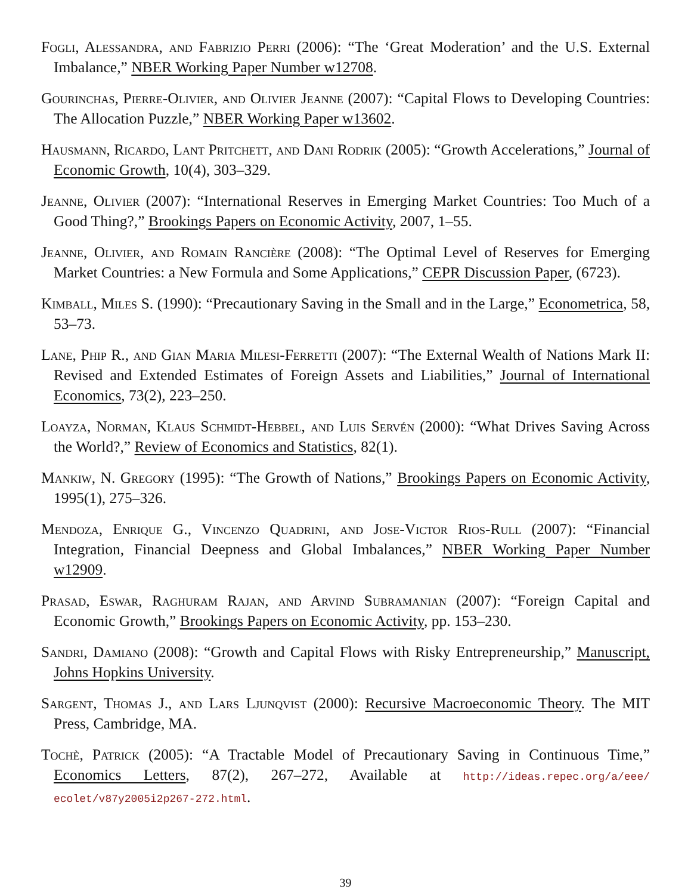Fogli, Alessandra, and Fabrizio Perri (2006): “The ‘Great Moderation’ and the U.S. External Imbalance,” NBER Working Paper Number w12708.
Gourinchas, Pierre-Olivier, and Olivier Jeanne (2007): “Capital Flows to Developing Countries: The Allocation Puzzle,” NBER Working Paper w13602.
Hausmann, Ricardo, Lant Pritchett, and Dani Rodrik (2005): “Growth Accelerations,” Journal of Economic Growth, 10(4), 303–329.
Jeanne, Olivier (2007): “International Reserves in Emerging Market Countries: Too Much of a Good Thing?,” Brookings Papers on Economic Activity, 2007, 1–55.
Jeanne, Olivier, and Romain Rancière (2008): “The Optimal Level of Reserves for Emerging Market Countries: a New Formula and Some Applications,” CEPR Discussion Paper, (6723).
Kimball, Miles S. (1990): “Precautionary Saving in the Small and in the Large,” Econometrica, 58, 53–73.
Lane, Phip R., and Gian Maria Milesi-Ferretti (2007): “The External Wealth of Nations Mark II: Revised and Extended Estimates of Foreign Assets and Liabilities,” Journal of International Economics, 73(2), 223–250.
Loayza, Norman, Klaus Schmidt-Hebbel, and Luis Servén (2000): “What Drives Saving Across the World?,” Review of Economics and Statistics, 82(1).
Mankiw, N. Gregory (1995): “The Growth of Nations,” Brookings Papers on Economic Activity, 1995(1), 275–326.
Mendoza, Enrique G., Vincenzo Quadrini, and Jose-Victor Rios-Rull (2007): “Financial Integration, Financial Deepness and Global Imbalances,” NBER Working Paper Number w12909.
Prasad, Eswar, Raghuram Rajan, and Arvind Subramanian (2007): “Foreign Capital and Economic Growth,” Brookings Papers on Economic Activity, pp. 153–230.
Sandri, Damiano (2008): “Growth and Capital Flows with Risky Entrepreneurship,” Manuscript, Johns Hopkins University.
Sargent, Thomas J., and Lars Ljunqvist (2000): Recursive Macroeconomic Theory. The MIT Press, Cambridge, MA.
Tochè, Patrick (2005): “A Tractable Model of Precautionary Saving in Continuous Time,” Economics Letters, 87(2), 267–272, Available at http://ideas.repec.org/a/eee/ ecolet/v87y2005i2p267-272.html.
39